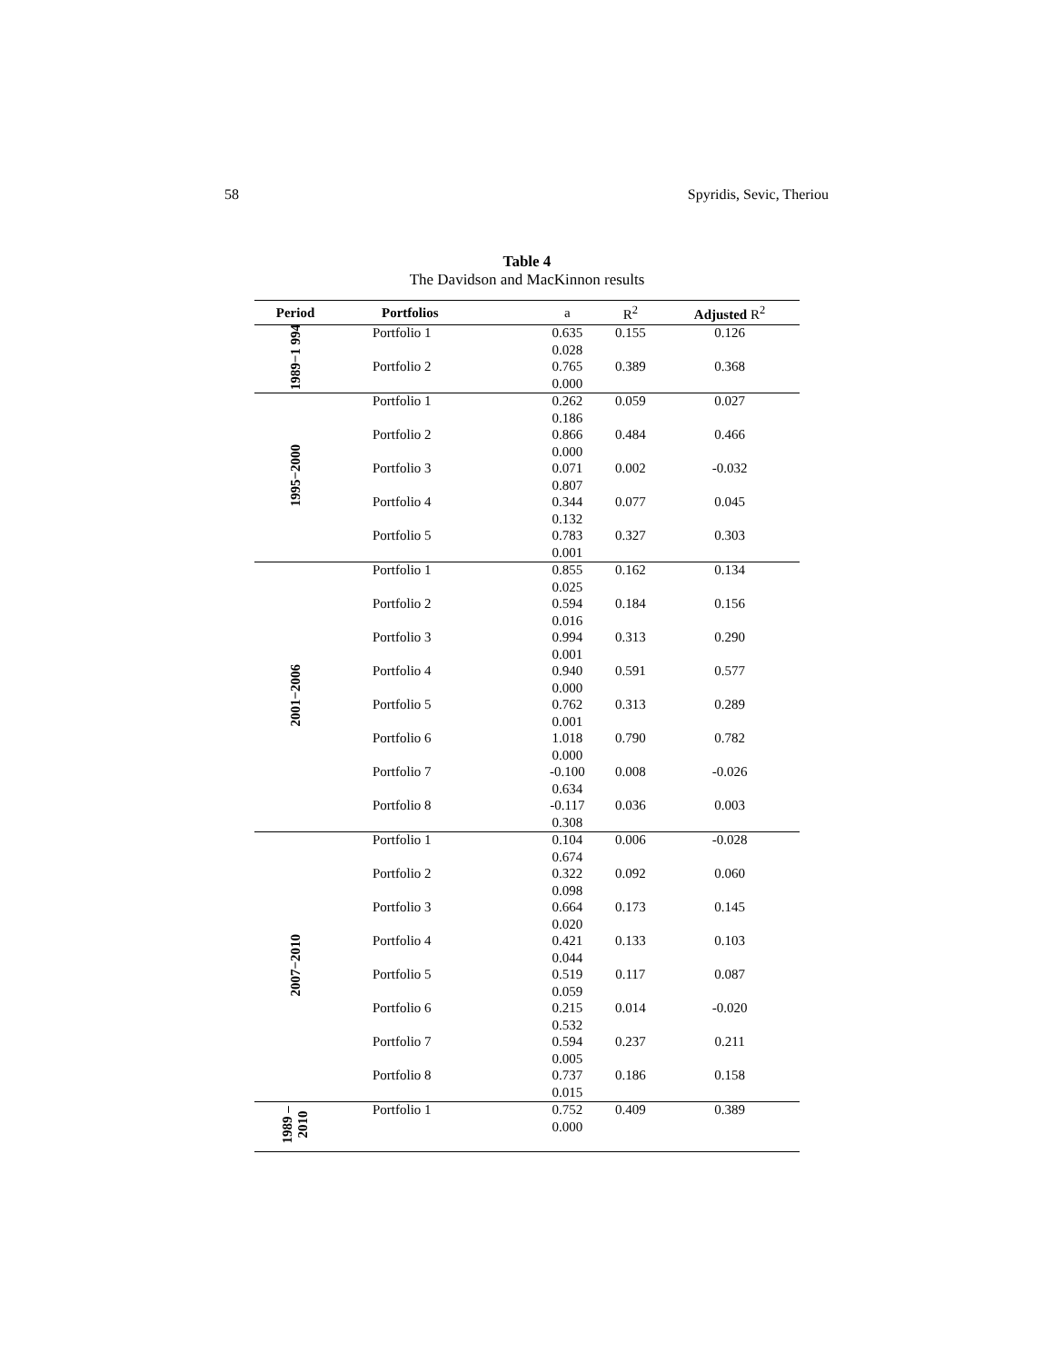58 Spyridis, Sevic, Theriou
Table 4
The Davidson and MacKinnon results
| Period | Portfolios | a | R<sup>2</sup> | Adjusted R<sup>2</sup> |
| --- | --- | --- | --- | --- |
| 1989−1 994 | Portfolio 1 | 0.635 | 0.155 | 0.126 |
| | | 0.028 | | |
| | Portfolio 2 | 0.765 | 0.389 | 0.368 |
| | | 0.000 | | |
| 1995−2000 | Portfolio 1 | 0.262 | 0.059 | 0.027 |
| | | 0.186 | | |
| | Portfolio 2 | 0.866 | 0.484 | 0.466 |
| | | 0.000 | | |
| | Portfolio 3 | 0.071 | 0.002 | -0.032 |
| | | 0.807 | | |
| | Portfolio 4 | 0.344 | 0.077 | 0.045 |
| | | 0.132 | | |
| | Portfolio 5 | 0.783 | 0.327 | 0.303 |
| | | 0.001 | | |
| 2001−2006 | Portfolio 1 | 0.855 | 0.162 | 0.134 |
| | | 0.025 | | |
| | Portfolio 2 | 0.594 | 0.184 | 0.156 |
| | | 0.016 | | |
| | Portfolio 3 | 0.994 | 0.313 | 0.290 |
| | | 0.001 | | |
| | Portfolio 4 | 0.940 | 0.591 | 0.577 |
| | | 0.000 | | |
| | Portfolio 5 | 0.762 | 0.313 | 0.289 |
| | | 0.001 | | |
| | Portfolio 6 | 1.018 | 0.790 | 0.782 |
| | | 0.000 | | |
| | Portfolio 7 | -0.100 | 0.008 | -0.026 |
| | | 0.634 | | |
| | Portfolio 8 | -0.117 | 0.036 | 0.003 |
| | | 0.308 | | |
| 2007−2010 | Portfolio 1 | 0.104 | 0.006 | -0.028 |
| | | 0.674 | | |
| | Portfolio 2 | 0.322 | 0.092 | 0.060 |
| | | 0.098 | | |
| | Portfolio 3 | 0.664 | 0.173 | 0.145 |
| | | 0.020 | | |
| | Portfolio 4 | 0.421 | 0.133 | 0.103 |
| | | 0.044 | | |
| | Portfolio 5 | 0.519 | 0.117 | 0.087 |
| | | 0.059 | | |
| | Portfolio 6 | 0.215 | 0.014 | -0.020 |
| | | 0.532 | | |
| | Portfolio 7 | 0.594 | 0.237 | 0.211 |
| | | 0.005 | | |
| | Portfolio 8 | 0.737 | 0.186 | 0.158 |
| | | 0.015 | | |
| 1989 – 2010 | Portfolio 1 | 0.752 | 0.409 | 0.389 |
| | | 0.000 | | |